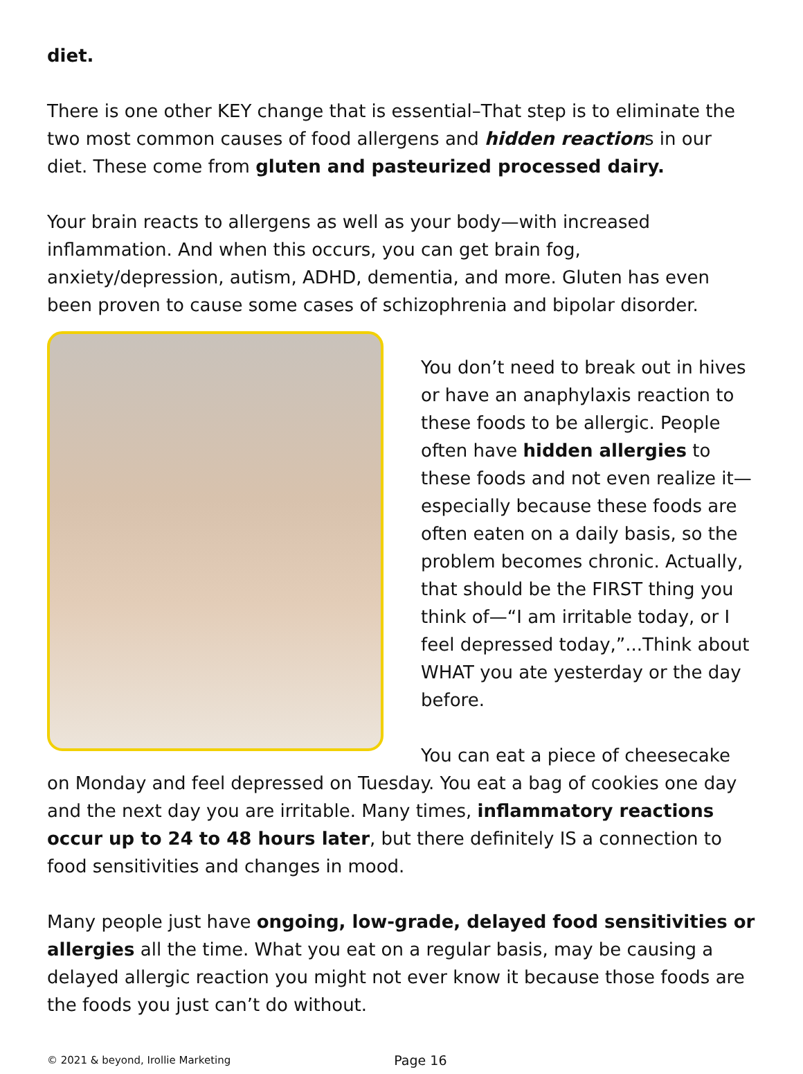diet.
There is one other KEY change that is essential–That step is to eliminate the two most common causes of food allergens and hidden reactions in our diet. These come from gluten and pasteurized processed dairy.
Your brain reacts to allergens as well as your body—with increased inflammation. And when this occurs, you can get brain fog, anxiety/depression, autism, ADHD, dementia, and more. Gluten has even been proven to cause some cases of schizophrenia and bipolar disorder.
You don’t need to break out in hives or have an anaphylaxis reaction to these foods to be allergic. People often have hidden allergies to these foods and not even realize it—especially because these foods are often eaten on a daily basis, so the problem becomes chronic. Actually, that should be the FIRST thing you think of—“I am irritable today, or I feel depressed today,”...Think about WHAT you ate yesterday or the day before.
You can eat a piece of cheesecake on Monday and feel depressed on Tuesday. You eat a bag of cookies one day and the next day you are irritable. Many times, inflammatory reactions occur up to 24 to 48 hours later, but there definitely IS a connection to food sensitivities and changes in mood.
Many people just have ongoing, low-grade, delayed food sensitivities or allergies all the time. What you eat on a regular basis, may be causing a delayed allergic reaction you might not ever know it because those foods are the foods you just can’t do without.
© 2021 & beyond, Irollie Marketing Page 16